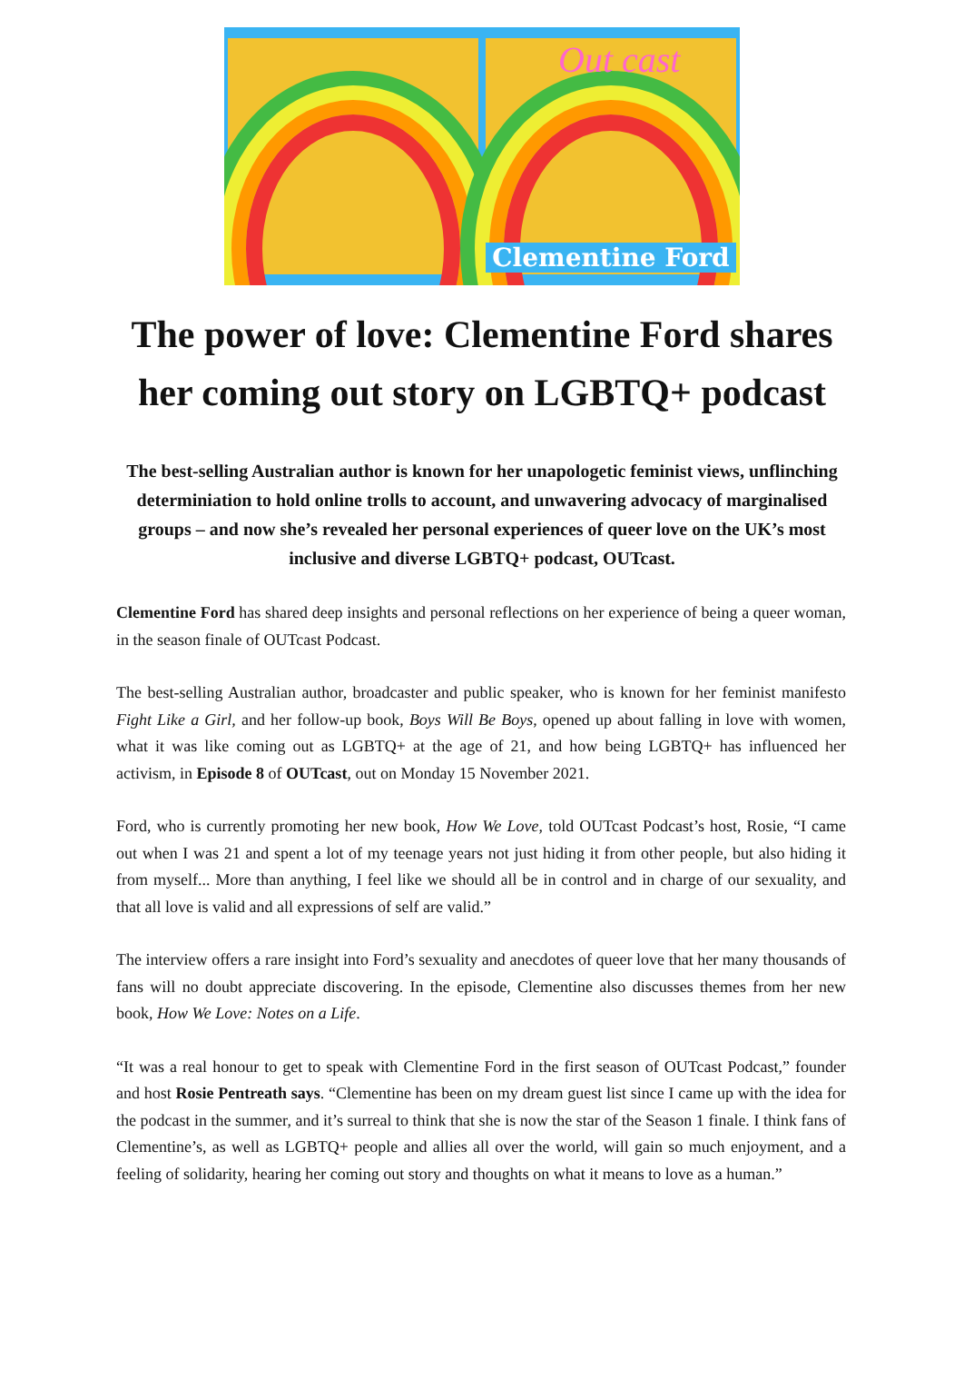Out cast
Clementine Ford
The power of love: Clementine Ford shares her coming out story on LGBTQ+ podcast
The best-selling Australian author is known for her unapologetic feminist views, unflinching determiniation to hold online trolls to account, and unwavering advocacy of marginalised groups – and now she’s revealed her personal experiences of queer love on the UK’s most inclusive and diverse LGBTQ+ podcast, OUTcast.
Clementine Ford has shared deep insights and personal reflections on her experience of being a queer woman, in the season finale of OUTcast Podcast.
The best-selling Australian author, broadcaster and public speaker, who is known for her feminist manifesto Fight Like a Girl, and her follow-up book, Boys Will Be Boys, opened up about falling in love with women, what it was like coming out as LGBTQ+ at the age of 21, and how being LGBTQ+ has influenced her activism, in Episode 8 of OUTcast, out on Monday 15 November 2021.
Ford, who is currently promoting her new book, How We Love, told OUTcast Podcast’s host, Rosie, “I came out when I was 21 and spent a lot of my teenage years not just hiding it from other people, but also hiding it from myself... More than anything, I feel like we should all be in control and in charge of our sexuality, and that all love is valid and all expressions of self are valid.”
The interview offers a rare insight into Ford’s sexuality and anecdotes of queer love that her many thousands of fans will no doubt appreciate discovering. In the episode, Clementine also discusses themes from her new book, How We Love: Notes on a Life.
“It was a real honour to get to speak with Clementine Ford in the first season of OUTcast Podcast,” founder and host Rosie Pentreath says. “Clementine has been on my dream guest list since I came up with the idea for the podcast in the summer, and it’s surreal to think that she is now the star of the Season 1 finale. I think fans of Clementine’s, as well as LGBTQ+ people and allies all over the world, will gain so much enjoyment, and a feeling of solidarity, hearing her coming out story and thoughts on what it means to love as a human.”